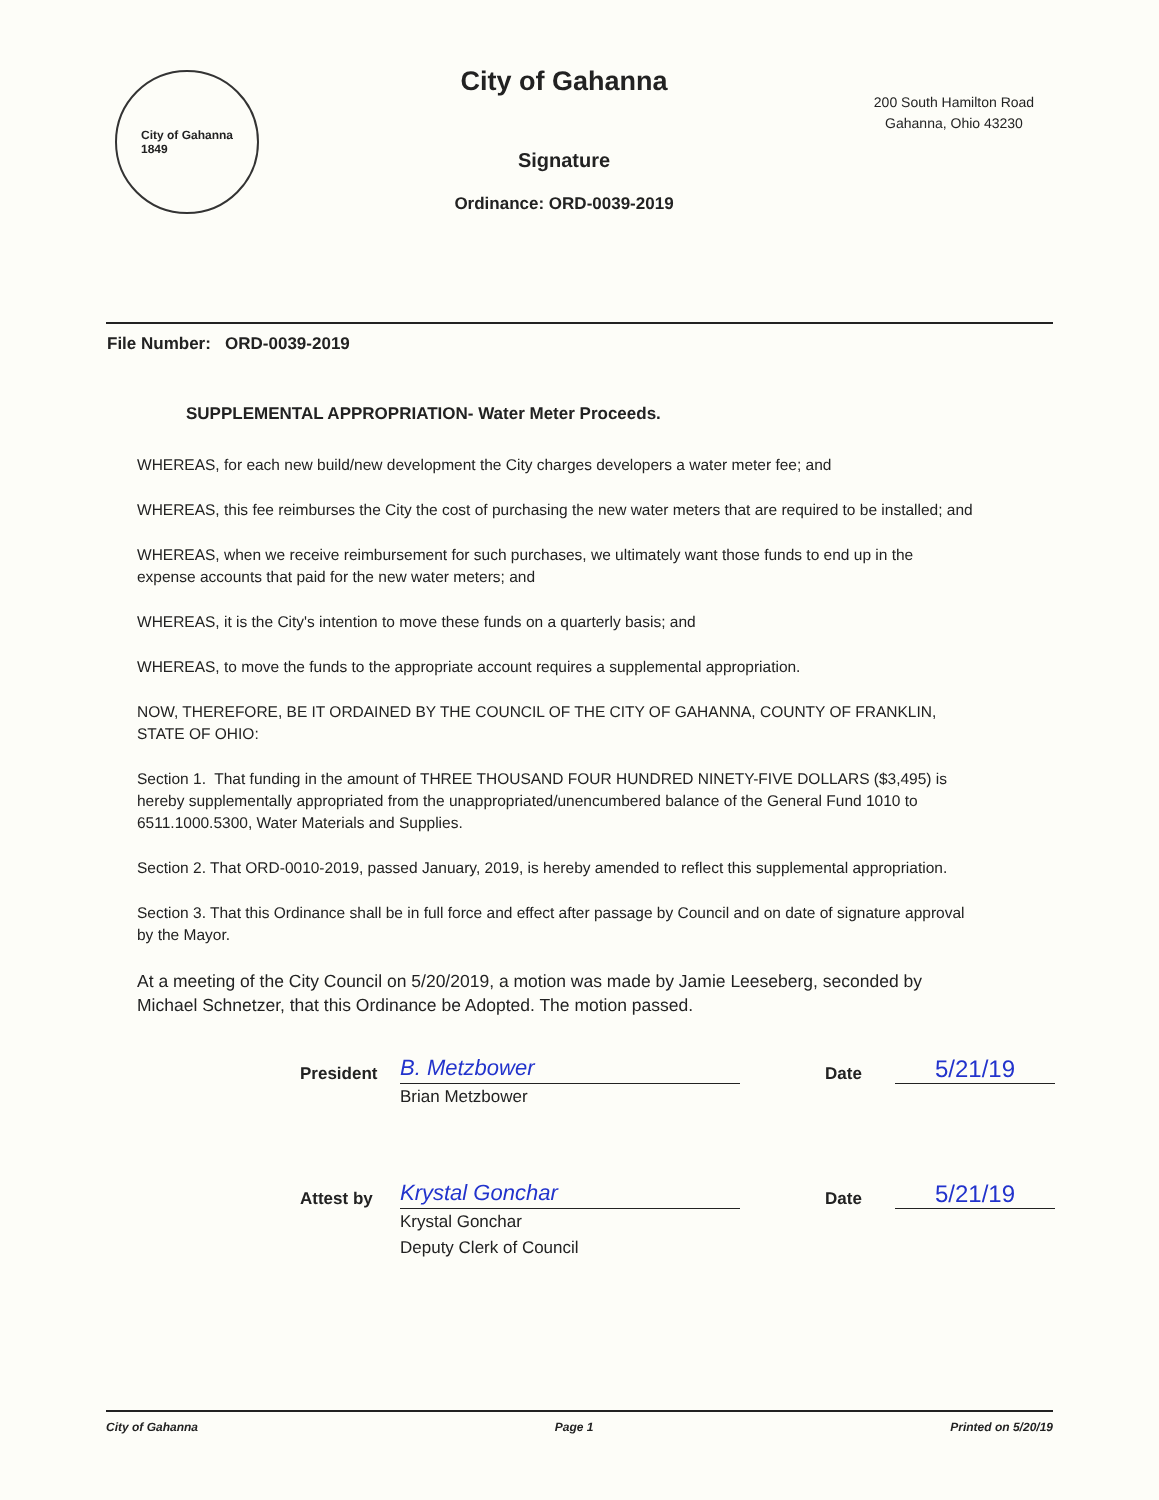City of Gahanna
1849
City of Gahanna
Signature
Ordinance: ORD-0039-2019
200 South Hamilton Road
Gahanna, Ohio 43230
File Number: ORD-0039-2019
SUPPLEMENTAL APPROPRIATION- Water Meter Proceeds.
WHEREAS, for each new build/new development the City charges developers a water meter fee; and
WHEREAS, this fee reimburses the City the cost of purchasing the new water meters that are required to be installed; and
WHEREAS, when we receive reimbursement for such purchases, we ultimately want those funds to end up in the expense accounts that paid for the new water meters; and
WHEREAS, it is the City's intention to move these funds on a quarterly basis; and
WHEREAS, to move the funds to the appropriate account requires a supplemental appropriation.
NOW, THEREFORE, BE IT ORDAINED BY THE COUNCIL OF THE CITY OF GAHANNA, COUNTY OF FRANKLIN, STATE OF OHIO:
Section 1. That funding in the amount of THREE THOUSAND FOUR HUNDRED NINETY-FIVE DOLLARS ($3,495) is hereby supplementally appropriated from the unappropriated/unencumbered balance of the General Fund 1010 to 6511.1000.5300, Water Materials and Supplies.
Section 2. That ORD-0010-2019, passed January, 2019, is hereby amended to reflect this supplemental appropriation.
Section 3. That this Ordinance shall be in full force and effect after passage by Council and on date of signature approval by the Mayor.
At a meeting of the City Council on 5/20/2019, a motion was made by Jamie Leeseberg, seconded by Michael Schnetzer, that this Ordinance be Adopted. The motion passed.
President
B. Metzbower
Date
5/21/19
Brian Metzbower
Attest by
Krystal Gonchar
Date
5/21/19
Krystal Gonchar
Deputy Clerk of Council
City of Gahanna Page 1 Printed on 5/20/19